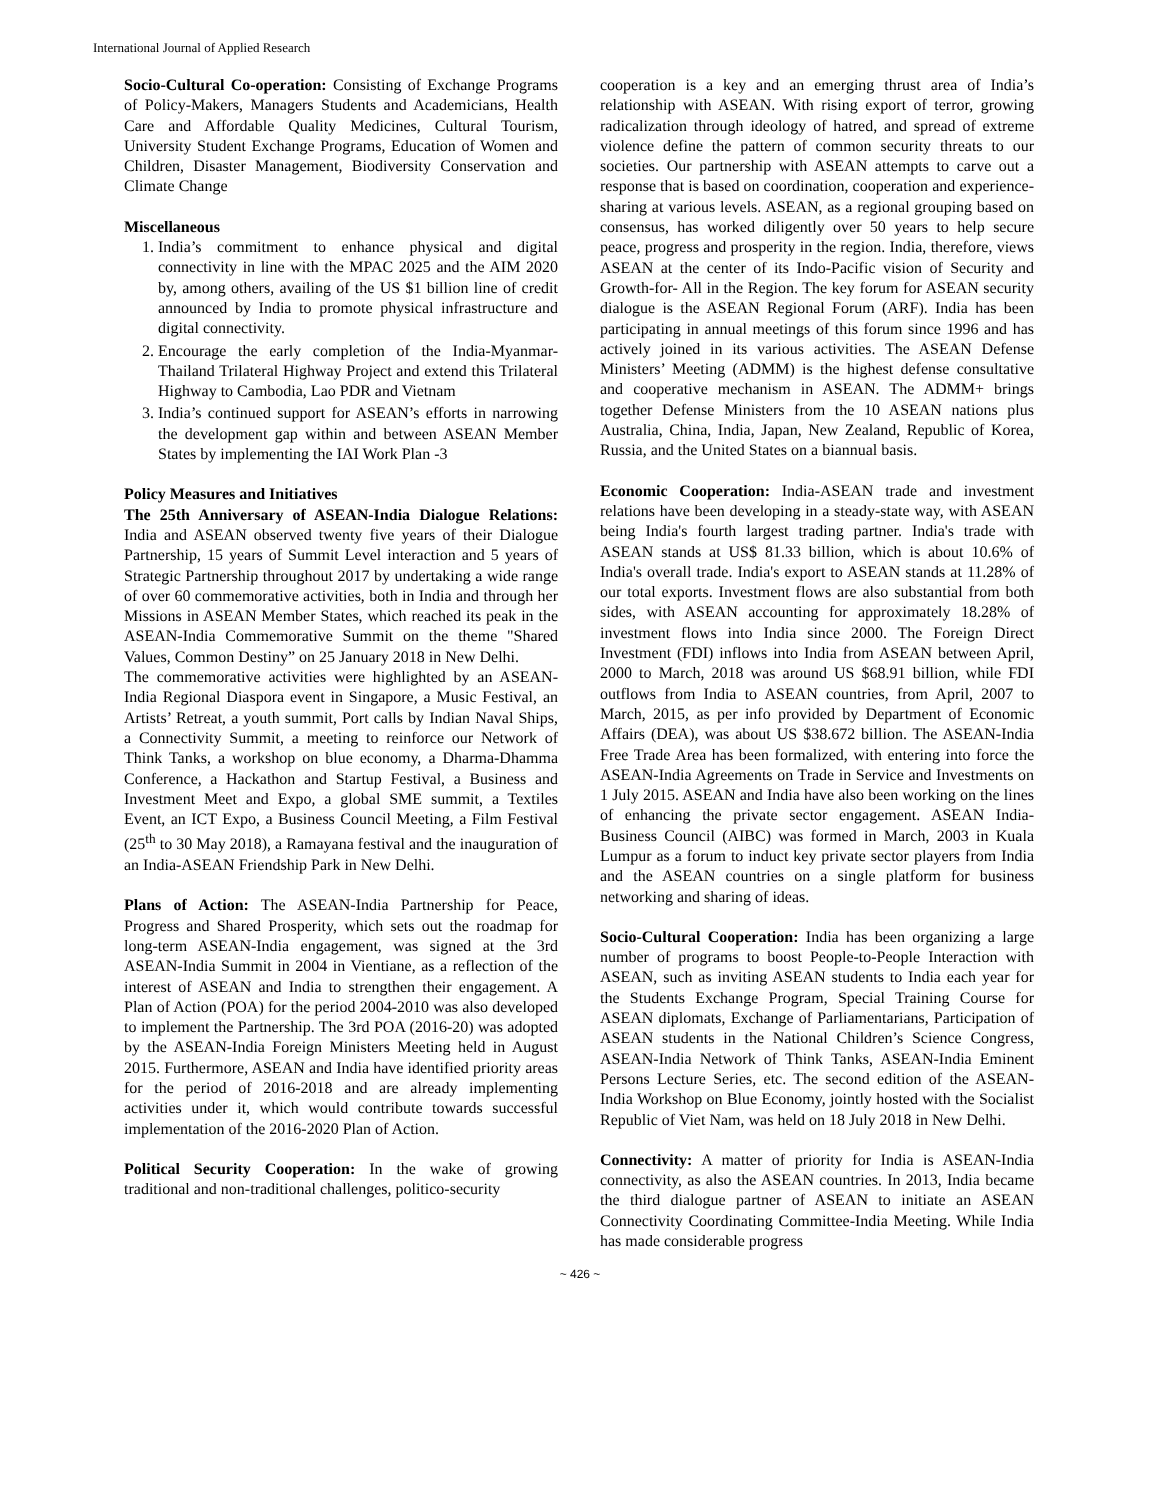International Journal of Applied Research
Socio-Cultural Co-operation: Consisting of Exchange Programs of Policy-Makers, Managers Students and Academicians, Health Care and Affordable Quality Medicines, Cultural Tourism, University Student Exchange Programs, Education of Women and Children, Disaster Management, Biodiversity Conservation and Climate Change
Miscellaneous
1. India’s commitment to enhance physical and digital connectivity in line with the MPAC 2025 and the AIM 2020 by, among others, availing of the US $1 billion line of credit announced by India to promote physical infrastructure and digital connectivity.
2. Encourage the early completion of the India-Myanmar-Thailand Trilateral Highway Project and extend this Trilateral Highway to Cambodia, Lao PDR and Vietnam
3. India’s continued support for ASEAN’s efforts in narrowing the development gap within and between ASEAN Member States by implementing the IAI Work Plan -3
Policy Measures and Initiatives
The 25th Anniversary of ASEAN-India Dialogue Relations: India and ASEAN observed twenty five years of their Dialogue Partnership, 15 years of Summit Level interaction and 5 years of Strategic Partnership throughout 2017 by undertaking a wide range of over 60 commemorative activities, both in India and through her Missions in ASEAN Member States, which reached its peak in the ASEAN-India Commemorative Summit on the theme "Shared Values, Common Destiny” on 25 January 2018 in New Delhi.
The commemorative activities were highlighted by an ASEAN-India Regional Diaspora event in Singapore, a Music Festival, an Artists’ Retreat, a youth summit, Port calls by Indian Naval Ships, a Connectivity Summit, a meeting to reinforce our Network of Think Tanks, a workshop on blue economy, a Dharma-Dhamma Conference, a Hackathon and Startup Festival, a Business and Investment Meet and Expo, a global SME summit, a Textiles Event, an ICT Expo, a Business Council Meeting, a Film Festival (25<sup>th</sup> to 30 May 2018), a Ramayana festival and the inauguration of an India-ASEAN Friendship Park in New Delhi.
Plans of Action: The ASEAN-India Partnership for Peace, Progress and Shared Prosperity, which sets out the roadmap for long-term ASEAN-India engagement, was signed at the 3rd ASEAN-India Summit in 2004 in Vientiane, as a reflection of the interest of ASEAN and India to strengthen their engagement. A Plan of Action (POA) for the period 2004-2010 was also developed to implement the Partnership. The 3rd POA (2016-20) was adopted by the ASEAN-India Foreign Ministers Meeting held in August 2015. Furthermore, ASEAN and India have identified priority areas for the period of 2016-2018 and are already implementing activities under it, which would contribute towards successful implementation of the 2016-2020 Plan of Action.
Political Security Cooperation: In the wake of growing traditional and non-traditional challenges, politico-security
cooperation is a key and an emerging thrust area of India’s relationship with ASEAN. With rising export of terror, growing radicalization through ideology of hatred, and spread of extreme violence define the pattern of common security threats to our societies. Our partnership with ASEAN attempts to carve out a response that is based on coordination, cooperation and experience-sharing at various levels. ASEAN, as a regional grouping based on consensus, has worked diligently over 50 years to help secure peace, progress and prosperity in the region. India, therefore, views ASEAN at the center of its Indo-Pacific vision of Security and Growth-for- All in the Region. The key forum for ASEAN security dialogue is the ASEAN Regional Forum (ARF). India has been participating in annual meetings of this forum since 1996 and has actively joined in its various activities. The ASEAN Defense Ministers’ Meeting (ADMM) is the highest defense consultative and cooperative mechanism in ASEAN. The ADMM+ brings together Defense Ministers from the 10 ASEAN nations plus Australia, China, India, Japan, New Zealand, Republic of Korea, Russia, and the United States on a biannual basis.
Economic Cooperation: India-ASEAN trade and investment relations have been developing in a steady-state way, with ASEAN being India's fourth largest trading partner. India's trade with ASEAN stands at US$ 81.33 billion, which is about 10.6% of India's overall trade. India's export to ASEAN stands at 11.28% of our total exports. Investment flows are also substantial from both sides, with ASEAN accounting for approximately 18.28% of investment flows into India since 2000. The Foreign Direct Investment (FDI) inflows into India from ASEAN between April, 2000 to March, 2018 was around US $68.91 billion, while FDI outflows from India to ASEAN countries, from April, 2007 to March, 2015, as per info provided by Department of Economic Affairs (DEA), was about US $38.672 billion. The ASEAN-India Free Trade Area has been formalized, with entering into force the ASEAN-India Agreements on Trade in Service and Investments on 1 July 2015. ASEAN and India have also been working on the lines of enhancing the private sector engagement. ASEAN India-Business Council (AIBC) was formed in March, 2003 in Kuala Lumpur as a forum to induct key private sector players from India and the ASEAN countries on a single platform for business networking and sharing of ideas.
Socio-Cultural Cooperation: India has been organizing a large number of programs to boost People-to-People Interaction with ASEAN, such as inviting ASEAN students to India each year for the Students Exchange Program, Special Training Course for ASEAN diplomats, Exchange of Parliamentarians, Participation of ASEAN students in the National Children’s Science Congress, ASEAN-India Network of Think Tanks, ASEAN-India Eminent Persons Lecture Series, etc. The second edition of the ASEAN-India Workshop on Blue Economy, jointly hosted with the Socialist Republic of Viet Nam, was held on 18 July 2018 in New Delhi.
Connectivity: A matter of priority for India is ASEAN-India connectivity, as also the ASEAN countries. In 2013, India became the third dialogue partner of ASEAN to initiate an ASEAN Connectivity Coordinating Committee-India Meeting. While India has made considerable progress
~ 426 ~